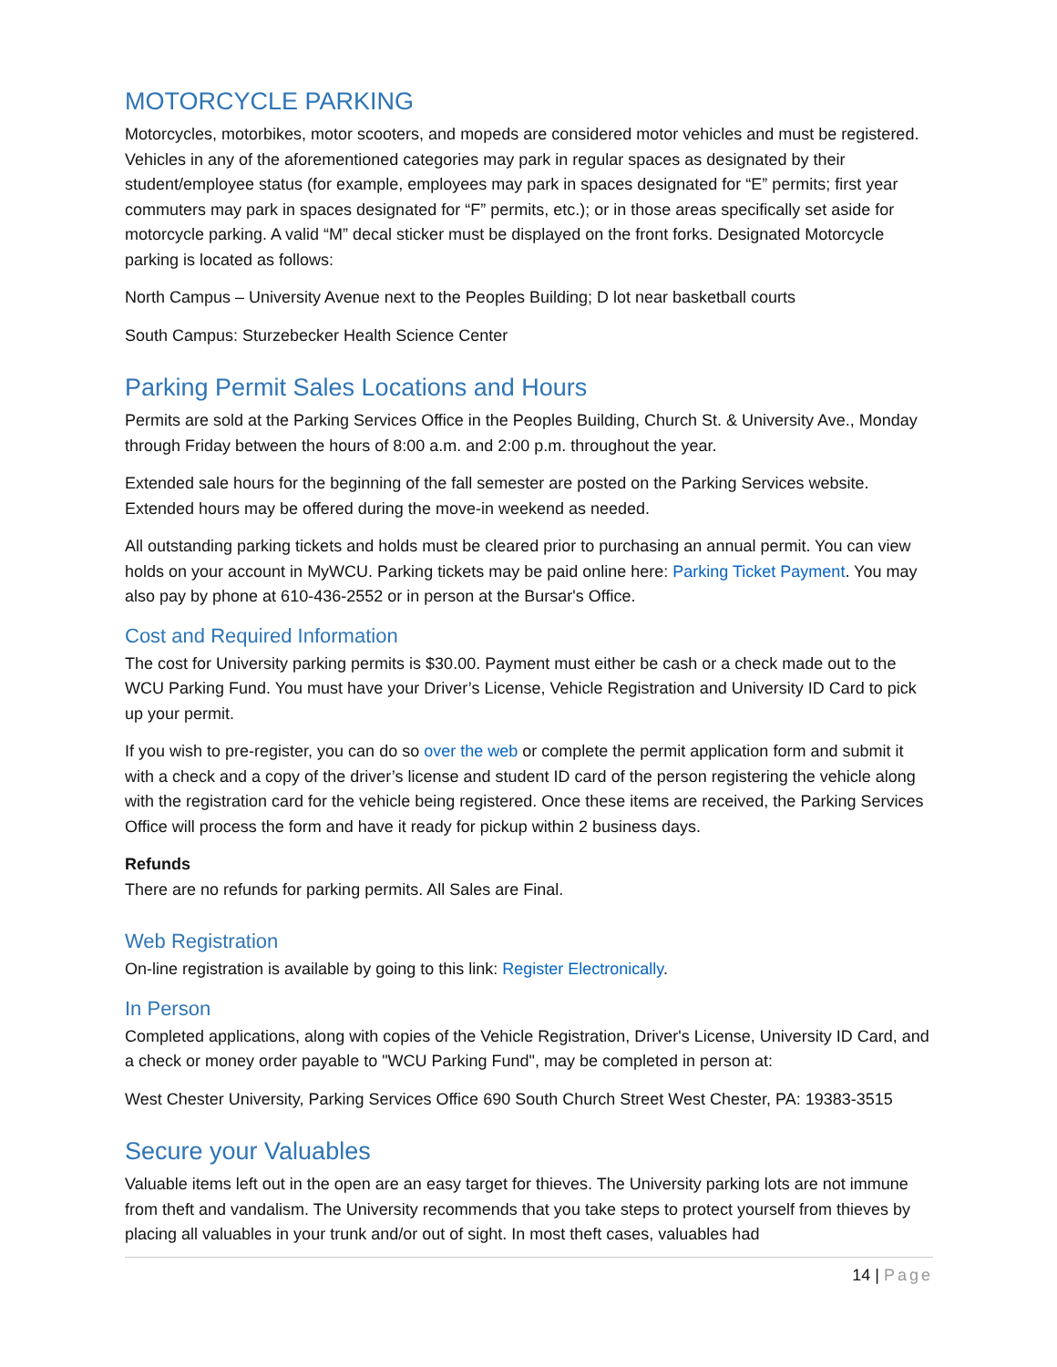MOTORCYCLE PARKING
Motorcycles, motorbikes, motor scooters, and mopeds are considered motor vehicles and must be registered. Vehicles in any of the aforementioned categories may park in regular spaces as designated by their student/employee status (for example, employees may park in spaces designated for “E” permits; first year commuters may park in spaces designated for “F” permits, etc.); or in those areas specifically set aside for motorcycle parking. A valid “M” decal sticker must be displayed on the front forks. Designated Motorcycle parking is located as follows:
North Campus – University Avenue next to the Peoples Building; D lot near basketball courts
South Campus: Sturzebecker Health Science Center
Parking Permit Sales Locations and Hours
Permits are sold at the Parking Services Office in the Peoples Building, Church St. & University Ave., Monday through Friday between the hours of 8:00 a.m. and 2:00 p.m. throughout the year.
Extended sale hours for the beginning of the fall semester are posted on the Parking Services website. Extended hours may be offered during the move-in weekend as needed.
All outstanding parking tickets and holds must be cleared prior to purchasing an annual permit. You can view holds on your account in MyWCU. Parking tickets may be paid online here: Parking Ticket Payment. You may also pay by phone at 610-436-2552 or in person at the Bursar's Office.
Cost and Required Information
The cost for University parking permits is $30.00. Payment must either be cash or a check made out to the WCU Parking Fund. You must have your Driver’s License, Vehicle Registration and University ID Card to pick up your permit.
If you wish to pre-register, you can do so over the web or complete the permit application form and submit it with a check and a copy of the driver’s license and student ID card of the person registering the vehicle along with the registration card for the vehicle being registered. Once these items are received, the Parking Services Office will process the form and have it ready for pickup within 2 business days.
Refunds
There are no refunds for parking permits. All Sales are Final.
Web Registration
On-line registration is available by going to this link: Register Electronically.
In Person
Completed applications, along with copies of the Vehicle Registration, Driver's License, University ID Card, and a check or money order payable to "WCU Parking Fund", may be completed in person at:
West Chester University, Parking Services Office 690 South Church Street West Chester, PA: 19383-3515
Secure your Valuables
Valuable items left out in the open are an easy target for thieves. The University parking lots are not immune from theft and vandalism. The University recommends that you take steps to protect yourself from thieves by placing all valuables in your trunk and/or out of sight. In most theft cases, valuables had
14 | Page